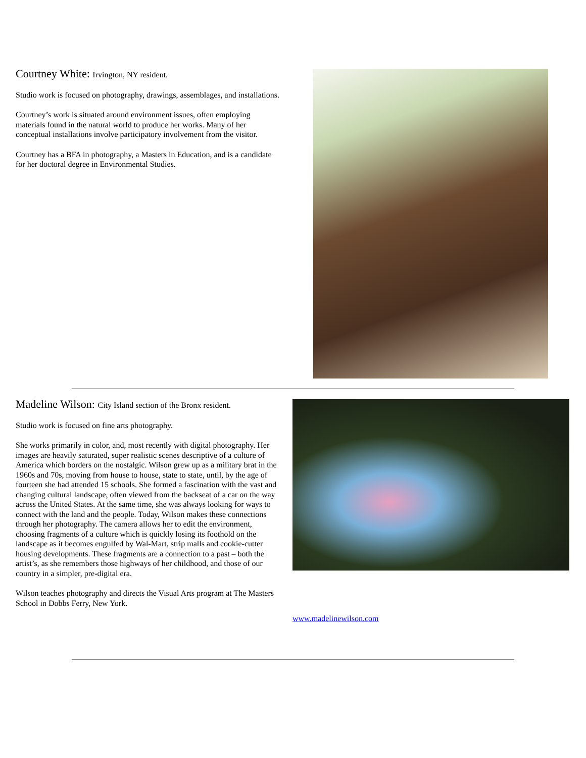Courtney White: Irvington, NY resident.
Studio work is focused on photography, drawings, assemblages, and installations.
Courtney’s work is situated around environment issues, often employing materials found in the natural world to produce her works. Many of her conceptual installations involve participatory involvement from the visitor.
Courtney has a BFA in photography, a Masters in Education, and is a candidate for her doctoral degree in Environmental Studies.
Madeline Wilson: City Island section of the Bronx resident.
Studio work is focused on fine arts photography.
She works primarily in color, and, most recently with digital photography. Her images are heavily saturated, super realistic scenes descriptive of a culture of America which borders on the nostalgic. Wilson grew up as a military brat in the 1960s and 70s, moving from house to house, state to state, until, by the age of fourteen she had attended 15 schools. She formed a fascination with the vast and changing cultural landscape, often viewed from the backseat of a car on the way across the United States. At the same time, she was always looking for ways to connect with the land and the people. Today, Wilson makes these connections through her photography. The camera allows her to edit the environment, choosing fragments of a culture which is quickly losing its foothold on the landscape as it becomes engulfed by Wal-Mart, strip malls and cookie-cutter housing developments. These fragments are a connection to a past – both the artist’s, as she remembers those highways of her childhood, and those of our country in a simpler, pre-digital era.
Wilson teaches photography and directs the Visual Arts program at The Masters School in Dobbs Ferry, New York.
www.madelinewilson.com